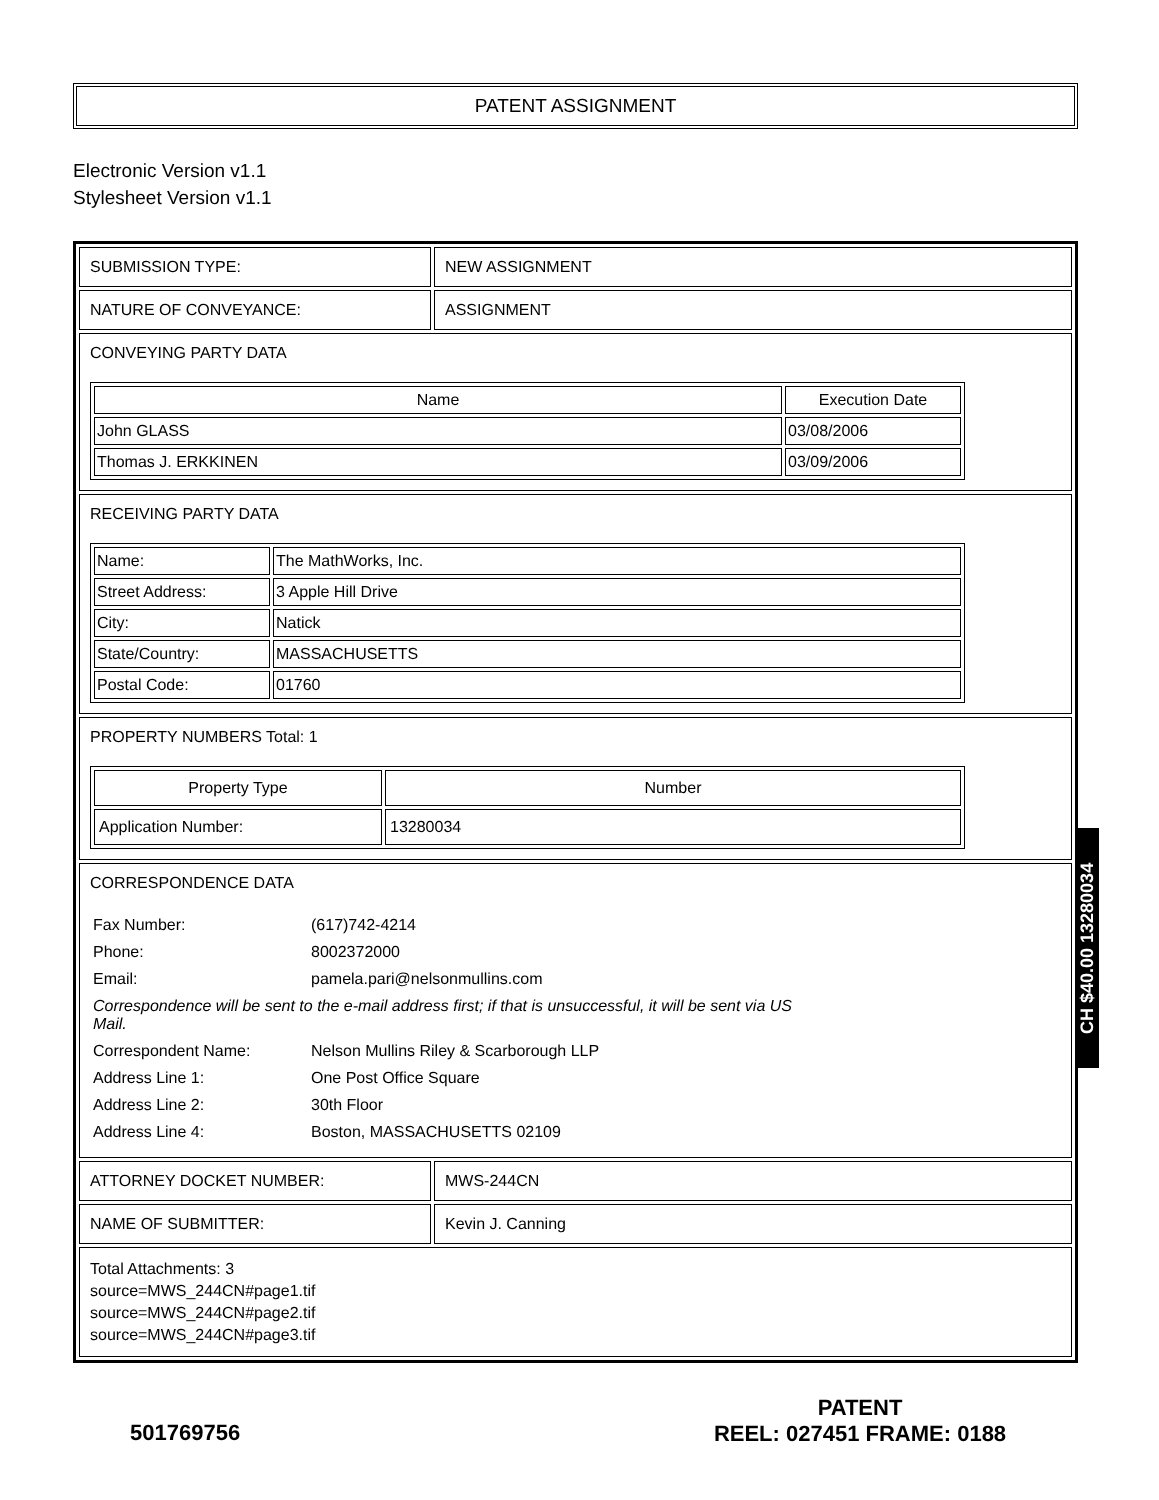PATENT ASSIGNMENT
Electronic Version v1.1
Stylesheet Version v1.1
| SUBMISSION TYPE: | NEW ASSIGNMENT |
| NATURE OF CONVEYANCE: | ASSIGNMENT |
| CONVEYING PARTY DATA / Name / Execution Date / / --- / --- / / John GLASS / 03/08/2006 / / Thomas J. ERKKINEN / 03/09/2006 / | |
| RECEIVING PARTY DATA / Name: / The MathWorks, Inc. / / Street Address: / 3 Apple Hill Drive / / City: / Natick / / State/Country: / MASSACHUSETTS / / Postal Code: / 01760 / | |
| PROPERTY NUMBERS Total: 1 / Property Type / Number / / --- / --- / / Application Number: / 13280034 / | |
| CORRESPONDENCE DATA / Fax Number: / (617)742-4214 / / Phone: / 8002372000 / / Email: / pamela.pari@nelsonmullins.com / / Correspondence will be sent to the e-mail address first; if that is unsuccessful, it will be sent via US Mail. / / / Correspondent Name: / Nelson Mullins Riley & Scarborough LLP / / Address Line 1: / One Post Office Square / / Address Line 2: / 30th Floor / / Address Line 4: / Boston, MASSACHUSETTS 02109 / | |
| ATTORNEY DOCKET NUMBER: | MWS-244CN |
| NAME OF SUBMITTER: | Kevin J. Canning |
| Total Attachments: 3 source=MWS_244CN#page1.tif source=MWS_244CN#page2.tif source=MWS_244CN#page3.tif | |
CH $40.00 13280034
501769756
PATENT
REEL: 027451 FRAME: 0188